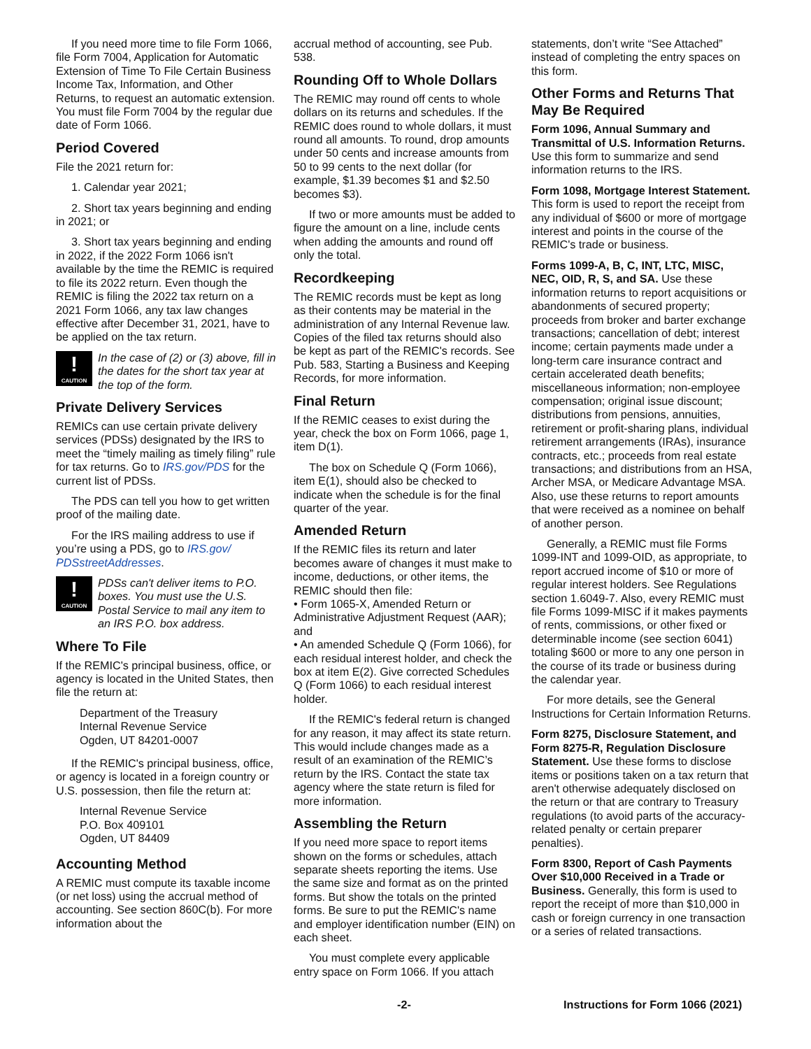If you need more time to file Form 1066, file Form 7004, Application for Automatic Extension of Time To File Certain Business Income Tax, Information, and Other Returns, to request an automatic extension. You must file Form 7004 by the regular due date of Form 1066.
Period Covered
File the 2021 return for:
1. Calendar year 2021;
2. Short tax years beginning and ending in 2021; or
3. Short tax years beginning and ending in 2022, if the 2022 Form 1066 isn't available by the time the REMIC is required to file its 2022 return. Even though the REMIC is filing the 2022 tax return on a 2021 Form 1066, any tax law changes effective after December 31, 2021, have to be applied on the tax return.
!
CAUTION
In the case of (2) or (3) above, fill in the dates for the short tax year at the top of the form.
Private Delivery Services
REMICs can use certain private delivery services (PDSs) designated by the IRS to meet the “timely mailing as timely filing” rule for tax returns. Go to IRS.gov/PDS for the current list of PDSs.
The PDS can tell you how to get written proof of the mailing date.
For the IRS mailing address to use if you’re using a PDS, go to IRS.gov/ PDSstreetAddresses.
!
CAUTION
PDSs can't deliver items to P.O. boxes. You must use the U.S. Postal Service to mail any item to an IRS P.O. box address.
Where To File
If the REMIC's principal business, office, or agency is located in the United States, then file the return at:
Department of the Treasury
Internal Revenue Service
Ogden, UT 84201-0007
If the REMIC's principal business, office, or agency is located in a foreign country or U.S. possession, then file the return at:
Internal Revenue Service
P.O. Box 409101
Ogden, UT 84409
Accounting Method
A REMIC must compute its taxable income (or net loss) using the accrual method of accounting. See section 860C(b). For more information about the
accrual method of accounting, see Pub. 538.
Rounding Off to Whole Dollars
The REMIC may round off cents to whole dollars on its returns and schedules. If the REMIC does round to whole dollars, it must round all amounts. To round, drop amounts under 50 cents and increase amounts from 50 to 99 cents to the next dollar (for example, $1.39 becomes $1 and $2.50 becomes $3).
If two or more amounts must be added to figure the amount on a line, include cents when adding the amounts and round off only the total.
Recordkeeping
The REMIC records must be kept as long as their contents may be material in the administration of any Internal Revenue law. Copies of the filed tax returns should also be kept as part of the REMIC's records. See Pub. 583, Starting a Business and Keeping Records, for more information.
Final Return
If the REMIC ceases to exist during the year, check the box on Form 1066, page 1, item D(1).
The box on Schedule Q (Form 1066), item E(1), should also be checked to indicate when the schedule is for the final quarter of the year.
Amended Return
If the REMIC files its return and later becomes aware of changes it must make to income, deductions, or other items, the REMIC should then file:
• Form 1065-X, Amended Return or Administrative Adjustment Request (AAR); and
• An amended Schedule Q (Form 1066), for each residual interest holder, and check the box at item E(2). Give corrected Schedules Q (Form 1066) to each residual interest holder.
If the REMIC's federal return is changed for any reason, it may affect its state return. This would include changes made as a result of an examination of the REMIC’s return by the IRS. Contact the state tax agency where the state return is filed for more information.
Assembling the Return
If you need more space to report items shown on the forms or schedules, attach separate sheets reporting the items. Use the same size and format as on the printed forms. But show the totals on the printed forms. Be sure to put the REMIC's name and employer identification number (EIN) on each sheet.
You must complete every applicable entry space on Form 1066. If you attach
statements, don’t write “See Attached” instead of completing the entry spaces on this form.
Other Forms and Returns That May Be Required
Form 1096, Annual Summary and Transmittal of U.S. Information Returns. Use this form to summarize and send information returns to the IRS.
Form 1098, Mortgage Interest Statement. This form is used to report the receipt from any individual of $600 or more of mortgage interest and points in the course of the REMIC's trade or business.
Forms 1099-A, B, C, INT, LTC, MISC, NEC, OID, R, S, and SA. Use these information returns to report acquisitions or abandonments of secured property; proceeds from broker and barter exchange transactions; cancellation of debt; interest income; certain payments made under a long-term care insurance contract and certain accelerated death benefits; miscellaneous information; non-employee compensation; original issue discount; distributions from pensions, annuities, retirement or profit-sharing plans, individual retirement arrangements (IRAs), insurance contracts, etc.; proceeds from real estate transactions; and distributions from an HSA, Archer MSA, or Medicare Advantage MSA. Also, use these returns to report amounts that were received as a nominee on behalf of another person.
Generally, a REMIC must file Forms 1099-INT and 1099-OID, as appropriate, to report accrued income of $10 or more of regular interest holders. See Regulations section 1.6049-7. Also, every REMIC must file Forms 1099-MISC if it makes payments of rents, commissions, or other fixed or determinable income (see section 6041) totaling $600 or more to any one person in the course of its trade or business during the calendar year.
For more details, see the General Instructions for Certain Information Returns.
Form 8275, Disclosure Statement, and Form 8275-R, Regulation Disclosure Statement. Use these forms to disclose items or positions taken on a tax return that aren't otherwise adequately disclosed on the return or that are contrary to Treasury regulations (to avoid parts of the accuracy-related penalty or certain preparer penalties).
Form 8300, Report of Cash Payments Over $10,000 Received in a Trade or Business. Generally, this form is used to report the receipt of more than $10,000 in cash or foreign currency in one transaction or a series of related transactions.
-2- Instructions for Form 1066 (2021)